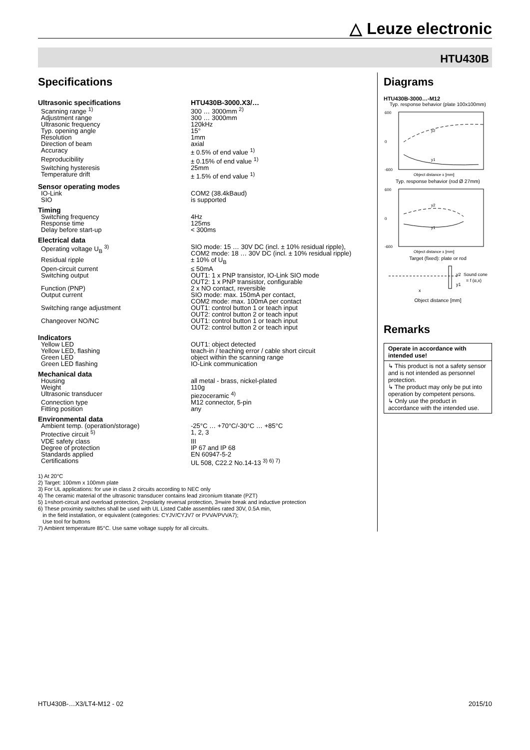△ Leuze electronic
HTU430B
Specifications
| Ultrasonic specifications | HTU430B-3000.X3/… |
| Scanning range <sup>1)</sup> | 300 … 3000mm <sup>2)</sup> |
| Adjustment range | 300 … 3000mm |
| Ultrasonic frequency | 120kHz |
| Typ. opening angle | 15° |
| Resolution | 1mm |
| Direction of beam | axial |
| Accuracy | ± 0.5% of end value <sup>1)</sup> |
| Reproducibility | ± 0.15% of end value <sup>1)</sup> |
| Switching hysteresis | 25mm |
| Temperature drift | ± 1.5% of end value <sup>1)</sup> |
| Sensor operating modes | |
| IO-Link | COM2 (38.4kBaud) |
| SIO | is supported |
| Timing | |
| Switching frequency | 4Hz |
| Response time | 125ms |
| Delay before start-up | < 300ms |
| Electrical data | |
| Operating voltage U<sub>B</sub> <sup>3)</sup> | SIO mode: 15 … 30V DC (incl. ± 10% residual ripple), COM2 mode: 18 … 30V DC (incl. ± 10% residual ripple) |
| Residual ripple | ± 10% of U<sub>B</sub> |
| Open-circuit current | ≤ 50mA |
| Switching output | OUT1: 1 x PNP transistor, IO-Link SIO mode OUT2: 1 x PNP transistor, configurable |
| Function (PNP) | 2 x NO contact, reversible |
| Output current | SIO mode: max. 150mA per contact, COM2 mode: max. 100mA per contact |
| Switching range adjustment | OUT1: control button 1 or teach input OUT2: control button 2 or teach input |
| Changeover NO/NC | OUT1: control button 1 or teach input OUT2: control button 2 or teach input |
| Indicators | |
| Yellow LED | OUT1: object detected |
| Yellow LED, flashing | teach-in / teaching error / cable short circuit |
| Green LED | object within the scanning range |
| Green LED flashing | IO-Link communication |
| Mechanical data | |
| Housing | all metal - brass, nickel-plated |
| Weight | 110g |
| Ultrasonic transducer | piezoceramic <sup>4)</sup> |
| Connection type | M12 connector, 5-pin |
| Fitting position | any |
| Environmental data | |
| Ambient temp. (operation/storage) | -25°C … +70°C/-30°C … +85°C |
| Protective circuit <sup>5)</sup> | 1, 2, 3 |
| VDE safety class | III |
| Degree of protection | IP 67 and IP 68 |
| Standards applied | EN 60947-5-2 |
| Certifications | UL 508, C22.2 No.14-13 <sup>3) 6) 7)</sup> |
1) At 20°C
2) Target: 100mm x 100mm plate
3) For UL applications: for use in class 2 circuits according to NEC only
4) The ceramic material of the ultrasonic transducer contains lead zirconium titanate (PZT)
5) 1=short-circuit and overload protection, 2=polarity reversal protection, 3=wire break and inductive protection
6) These proximity switches shall be used with UL Listed Cable assemblies rated 30V, 0.5A min,
in the field installation, or equivalent (categories: CYJV/CYJV7 or PVVA/PVVA7);
Use tool for buttons
7) Ambient temperature 85°C. Use same voltage supply for all circuits.
Diagrams
HTU430B-3000…-M12
Typ. response behavior (plate 100x100mm)
600
0
-600
y2
y1
Object distance x [mm]
Typ. response behavior (rod Ø 27mm)
600
0
-600
y2
y1
Object distance x [mm]
Target (fixed): plate or rod
Sound cone
= f (α,x)
y2
y1
x
Object distance [mm]
Remarks
Operate in accordance with intended use!
↳ This product is not a safety sensor and is not intended as personnel protection.
↳ The product may only be put into operation by competent persons.
↳ Only use the product in accordance with the intended use.
HTU430B-…X3/LT4-M12 - 02 2015/10